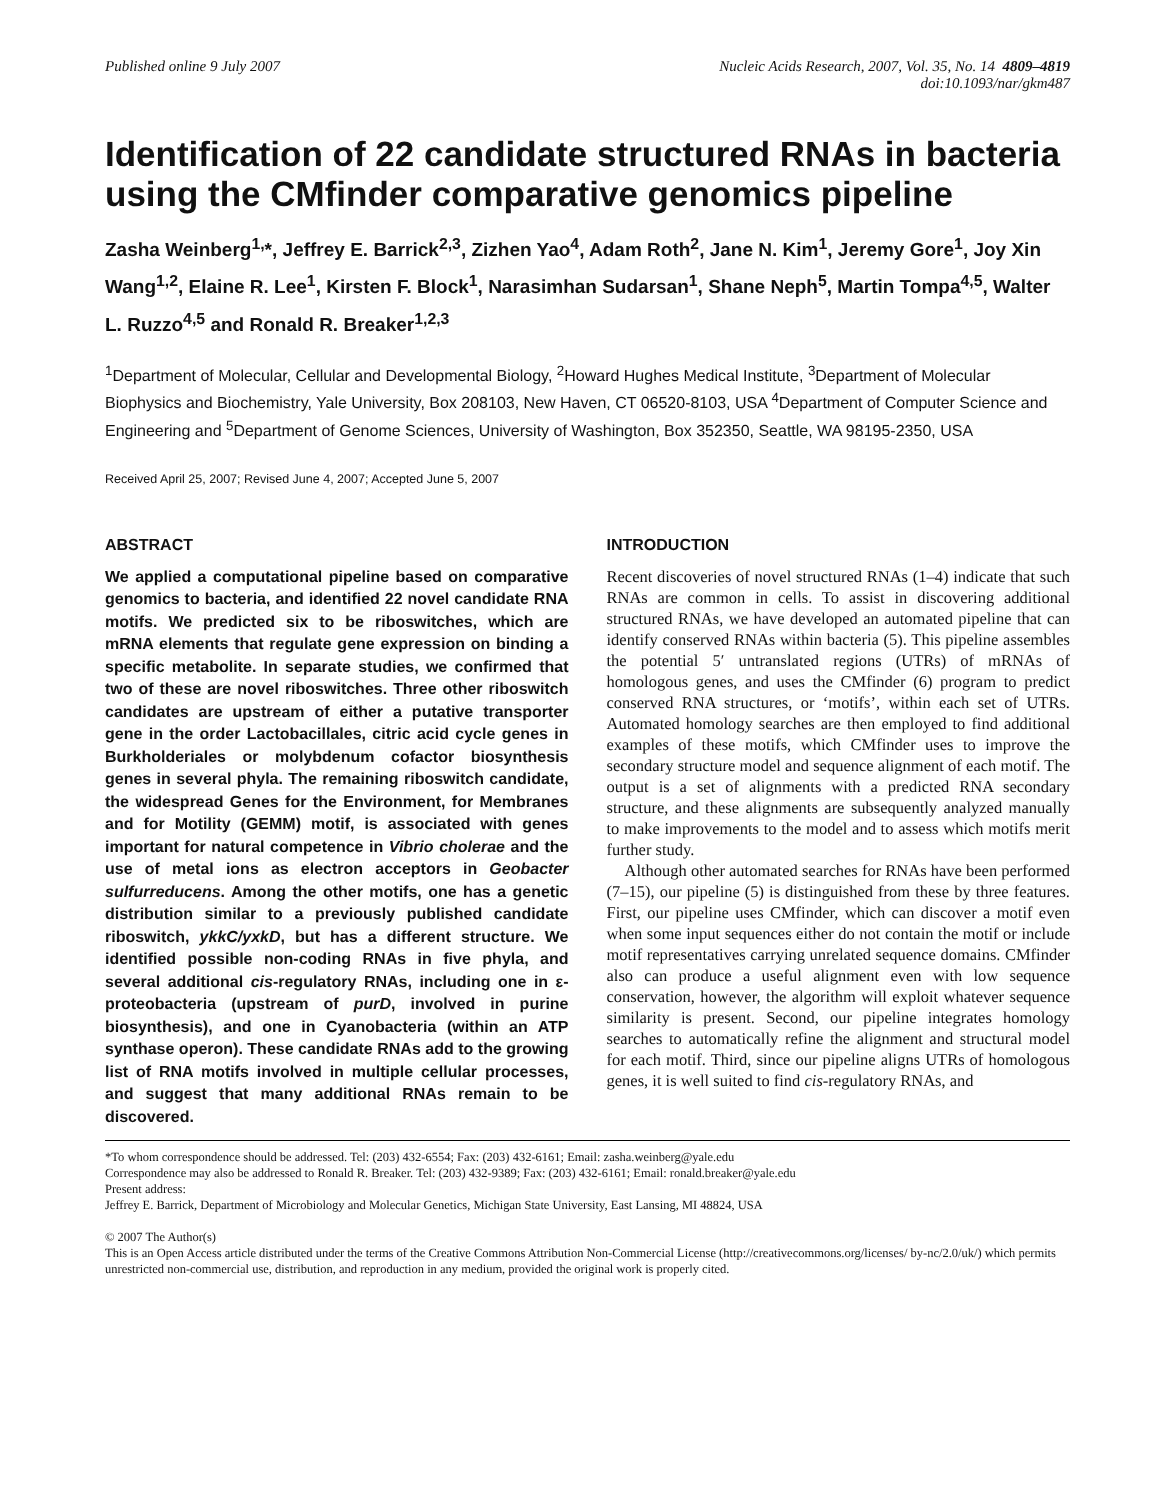Published online 9 July 2007 Nucleic Acids Research, 2007, Vol. 35, No. 14 4809–4819
doi:10.1093/nar/gkm487
Identification of 22 candidate structured RNAs in bacteria using the CMfinder comparative genomics pipeline
Zasha Weinberg<sup>1,</sup>*, Jeffrey E. Barrick<sup>2,3</sup>, Zizhen Yao<sup>4</sup>, Adam Roth<sup>2</sup>, Jane N. Kim<sup>1</sup>, Jeremy Gore<sup>1</sup>, Joy Xin Wang<sup>1,2</sup>, Elaine R. Lee<sup>1</sup>, Kirsten F. Block<sup>1</sup>, Narasimhan Sudarsan<sup>1</sup>, Shane Neph<sup>5</sup>, Martin Tompa<sup>4,5</sup>, Walter L. Ruzzo<sup>4,5</sup> and Ronald R. Breaker<sup>1,2,3</sup>
<sup>1</sup> Department of Molecular, Cellular and Developmental Biology, <sup>2</sup>Howard Hughes Medical Institute, <sup>3</sup>Department of Molecular Biophysics and Biochemistry, Yale University, Box 208103, New Haven, CT 06520-8103, USA <sup>4</sup>Department of Computer Science and Engineering and <sup>5</sup>Department of Genome Sciences, University of Washington, Box 352350, Seattle, WA 98195-2350, USA
Received April 25, 2007; Revised June 4, 2007; Accepted June 5, 2007
ABSTRACT
We applied a computational pipeline based on comparative genomics to bacteria, and identified 22 novel candidate RNA motifs. We predicted six to be riboswitches, which are mRNA elements that regulate gene expression on binding a specific metabolite. In separate studies, we confirmed that two of these are novel riboswitches. Three other riboswitch candidates are upstream of either a putative transporter gene in the order Lactobacillales, citric acid cycle genes in Burkholderiales or molybdenum cofactor biosynthesis genes in several phyla. The remaining riboswitch candidate, the widespread Genes for the Environment, for Membranes and for Motility (GEMM) motif, is associated with genes important for natural competence in Vibrio cholerae and the use of metal ions as electron acceptors in Geobacter sulfurreducens. Among the other motifs, one has a genetic distribution similar to a previously published candidate riboswitch, ykkC/yxkD, but has a different structure. We identified possible non-coding RNAs in five phyla, and several additional cis-regulatory RNAs, including one in ε-proteobacteria (upstream of purD, involved in purine biosynthesis), and one in Cyanobacteria (within an ATP synthase operon). These candidate RNAs add to the growing list of RNA motifs involved in multiple cellular processes, and suggest that many additional RNAs remain to be discovered.
INTRODUCTION
Recent discoveries of novel structured RNAs (1–4) indicate that such RNAs are common in cells. To assist in discovering additional structured RNAs, we have developed an automated pipeline that can identify conserved RNAs within bacteria (5). This pipeline assembles the potential 5′ untranslated regions (UTRs) of mRNAs of homologous genes, and uses the CMfinder (6) program to predict conserved RNA structures, or ‘motifs’, within each set of UTRs. Automated homology searches are then employed to find additional examples of these motifs, which CMfinder uses to improve the secondary structure model and sequence alignment of each motif. The output is a set of alignments with a predicted RNA secondary structure, and these alignments are subsequently analyzed manually to make improvements to the model and to assess which motifs merit further study.
Although other automated searches for RNAs have been performed (7–15), our pipeline (5) is distinguished from these by three features. First, our pipeline uses CMfinder, which can discover a motif even when some input sequences either do not contain the motif or include motif representatives carrying unrelated sequence domains. CMfinder also can produce a useful alignment even with low sequence conservation, however, the algorithm will exploit whatever sequence similarity is present. Second, our pipeline integrates homology searches to automatically refine the alignment and structural model for each motif. Third, since our pipeline aligns UTRs of homologous genes, it is well suited to find cis-regulatory RNAs, and
*To whom correspondence should be addressed. Tel: (203) 432-6554; Fax: (203) 432-6161; Email: zasha.weinberg@yale.edu
Correspondence may also be addressed to Ronald R. Breaker. Tel: (203) 432-9389; Fax: (203) 432-6161; Email: ronald.breaker@yale.edu
Present address:
Jeffrey E. Barrick, Department of Microbiology and Molecular Genetics, Michigan State University, East Lansing, MI 48824, USA
© 2007 The Author(s)
This is an Open Access article distributed under the terms of the Creative Commons Attribution Non-Commercial License (http://creativecommons.org/licenses/ by-nc/2.0/uk/) which permits unrestricted non-commercial use, distribution, and reproduction in any medium, provided the original work is properly cited.